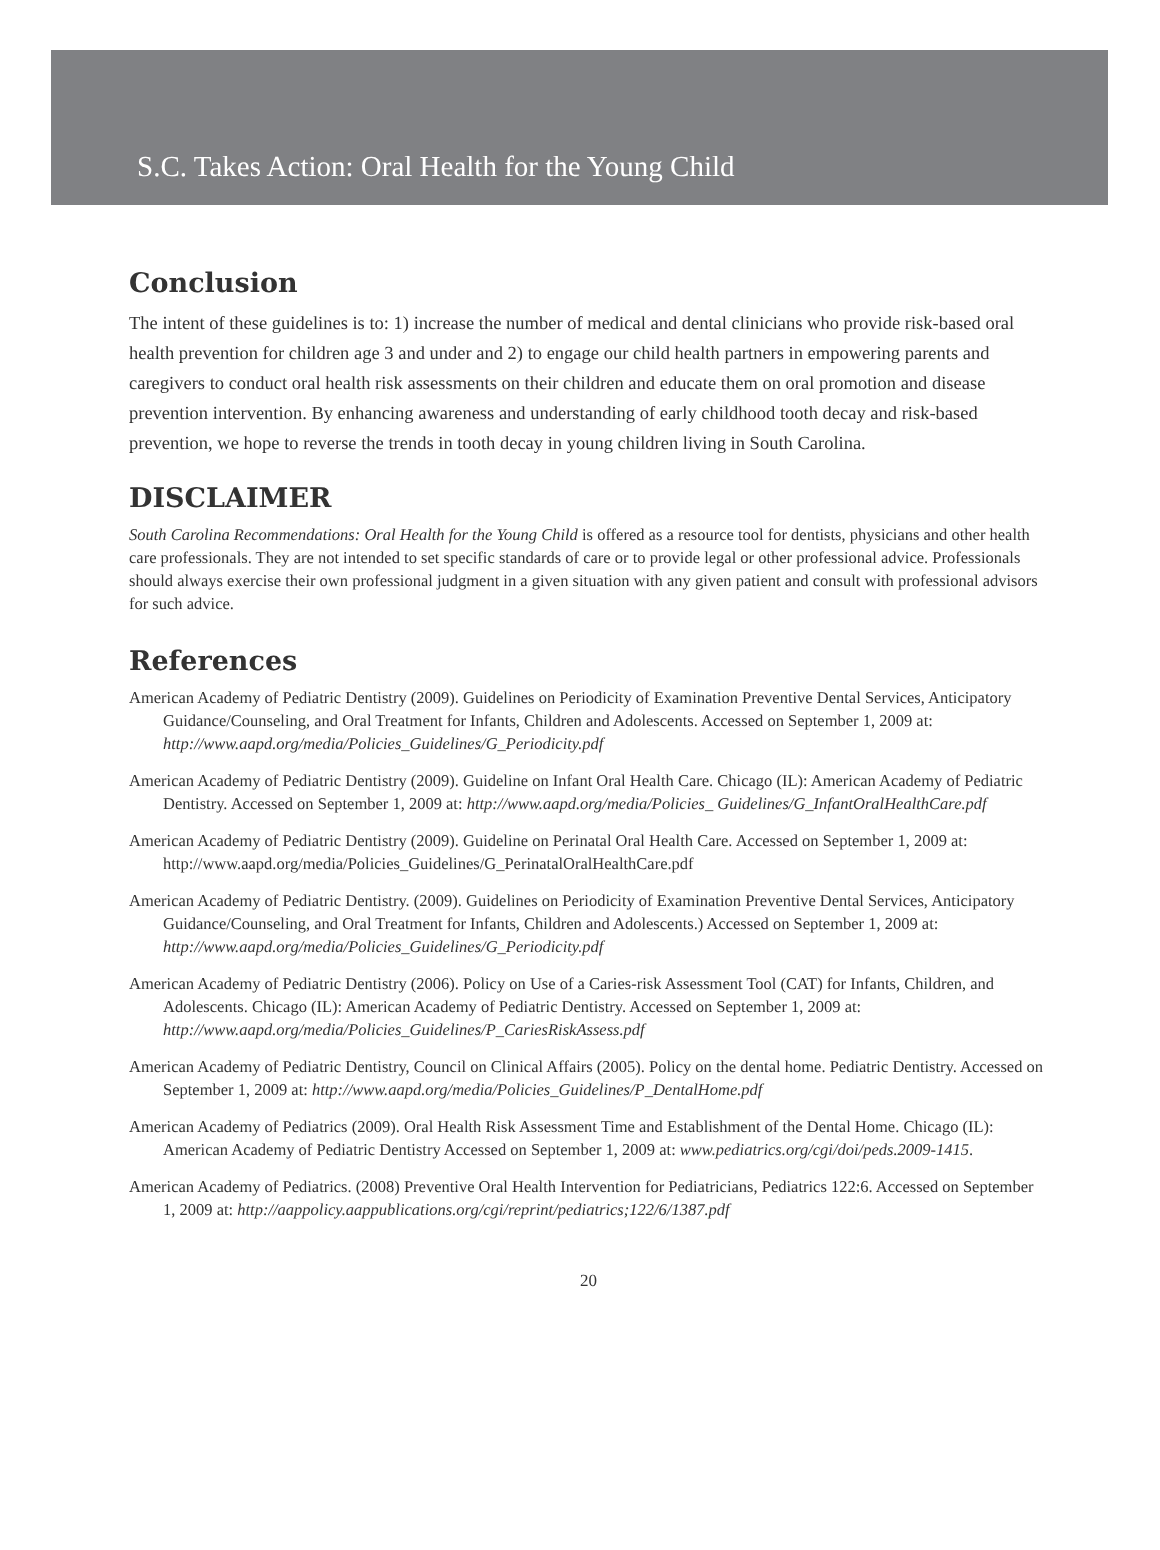S.C. Takes Action: Oral Health for the Young Child
Conclusion
The intent of these guidelines is to: 1) increase the number of medical and dental clinicians who provide risk-based oral health prevention for children age 3 and under and 2) to engage our child health partners in empowering parents and caregivers to conduct oral health risk assessments on their children and educate them on oral promotion and disease prevention intervention. By enhancing awareness and understanding of early childhood tooth decay and risk-based prevention, we hope to reverse the trends in tooth decay in young children living in South Carolina.
DISCLAIMER
South Carolina Recommendations: Oral Health for the Young Child is offered as a resource tool for dentists, physicians and other health care professionals. They are not intended to set specific standards of care or to provide legal or other professional advice. Professionals should always exercise their own professional judgment in a given situation with any given patient and consult with professional advisors for such advice.
References
American Academy of Pediatric Dentistry (2009). Guidelines on Periodicity of Examination Preventive Dental Services, Anticipatory Guidance/Counseling, and Oral Treatment for Infants, Children and Adolescents. Accessed on September 1, 2009 at: http://www.aapd.org/media/Policies_Guidelines/G_Periodicity.pdf
American Academy of Pediatric Dentistry (2009). Guideline on Infant Oral Health Care. Chicago (IL): American Academy of Pediatric Dentistry. Accessed on September 1, 2009 at: http://www.aapd.org/media/Policies_ Guidelines/G_InfantOralHealthCare.pdf
American Academy of Pediatric Dentistry (2009). Guideline on Perinatal Oral Health Care. Accessed on September 1, 2009 at: http://www.aapd.org/media/Policies_Guidelines/G_PerinatalOralHealthCare.pdf
American Academy of Pediatric Dentistry. (2009). Guidelines on Periodicity of Examination Preventive Dental Services, Anticipatory Guidance/Counseling, and Oral Treatment for Infants, Children and Adolescents.) Accessed on September 1, 2009 at: http://www.aapd.org/media/Policies_Guidelines/G_Periodicity.pdf
American Academy of Pediatric Dentistry (2006). Policy on Use of a Caries-risk Assessment Tool (CAT) for Infants, Children, and Adolescents. Chicago (IL): American Academy of Pediatric Dentistry. Accessed on September 1, 2009 at: http://www.aapd.org/media/Policies_Guidelines/P_CariesRiskAssess.pdf
American Academy of Pediatric Dentistry, Council on Clinical Affairs (2005). Policy on the dental home. Pediatric Dentistry. Accessed on September 1, 2009 at: http://www.aapd.org/media/Policies_Guidelines/P_DentalHome.pdf
American Academy of Pediatrics (2009). Oral Health Risk Assessment Time and Establishment of the Dental Home. Chicago (IL): American Academy of Pediatric Dentistry Accessed on September 1, 2009 at: www.pediatrics.org/cgi/doi/peds.2009-1415.
American Academy of Pediatrics. (2008) Preventive Oral Health Intervention for Pediatricians, Pediatrics 122:6. Accessed on September 1, 2009 at: http://aappolicy.aappublications.org/cgi/reprint/pediatrics;122/6/1387.pdf
20